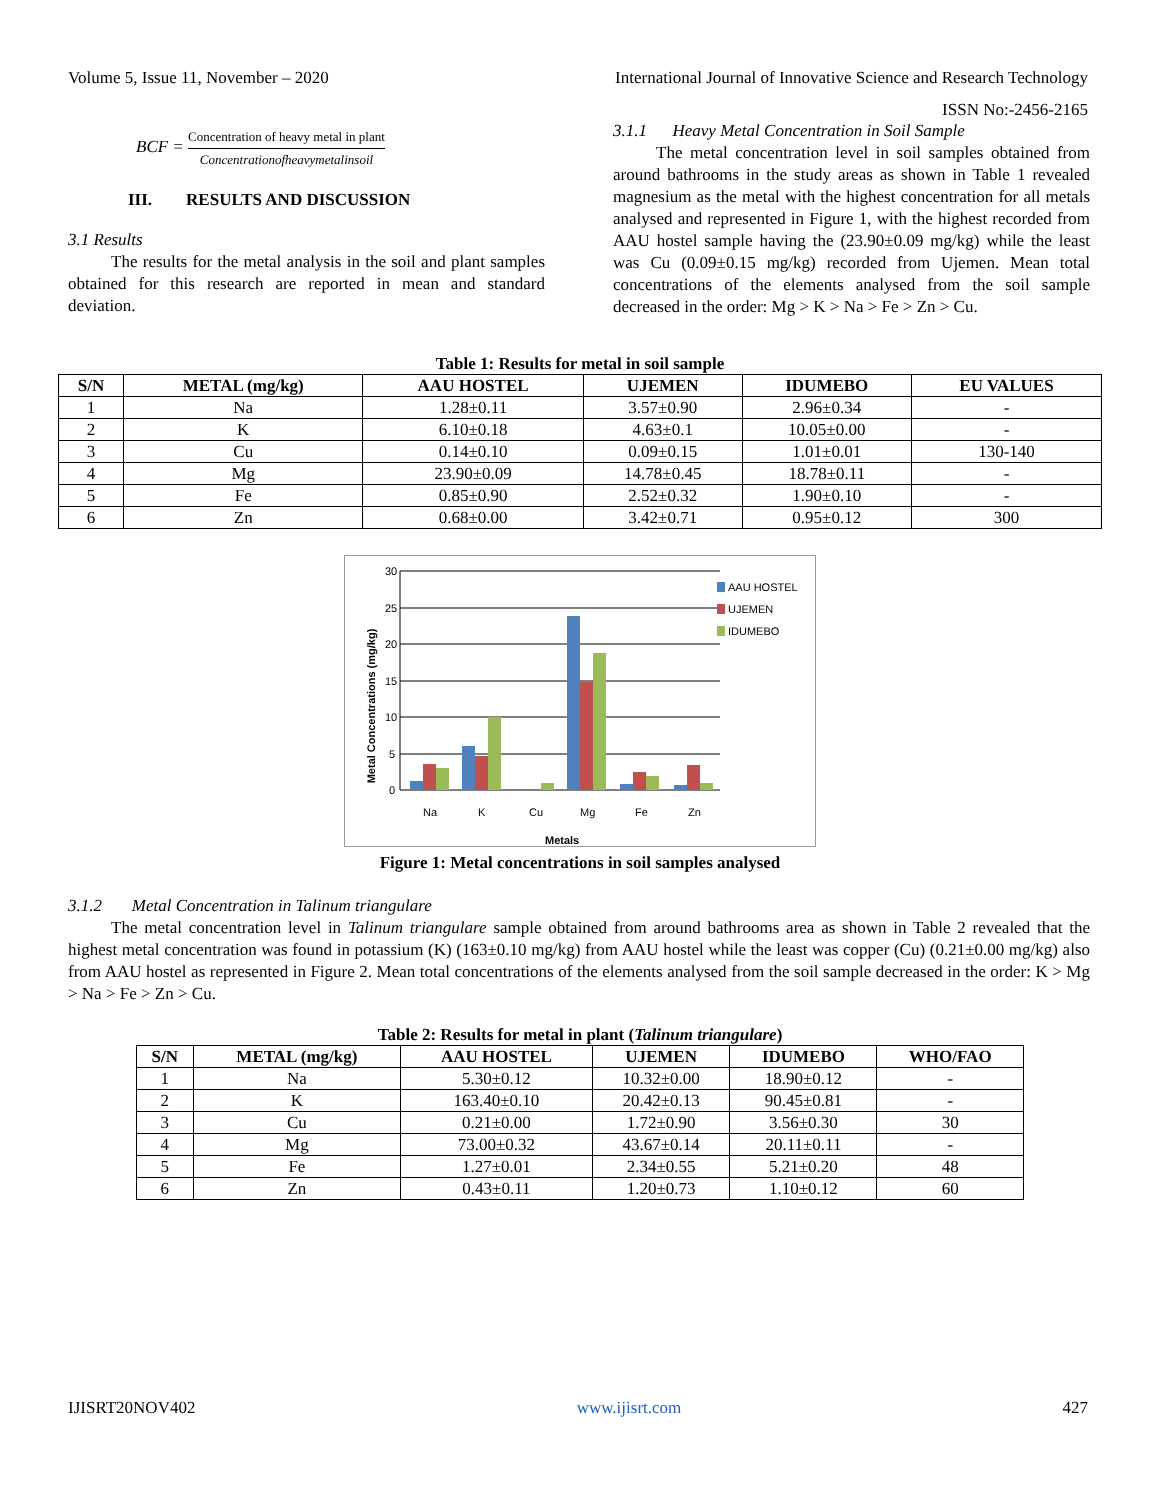Volume 5, Issue 11, November – 2020 International Journal of Innovative Science and Research Technology
ISSN No:-2456-2165
BCF = Concentration of heavy metal in plant Concentrationofheavymetalinsoil
III. RESULTS AND DISCUSSION
3.1 Results
The results for the metal analysis in the soil and plant samples obtained for this research are reported in mean and standard deviation.
3.1.1 Heavy Metal Concentration in Soil Sample
The metal concentration level in soil samples obtained from around bathrooms in the study areas as shown in Table 1 revealed magnesium as the metal with the highest concentration for all metals analysed and represented in Figure 1, with the highest recorded from AAU hostel sample having the (23.90±0.09 mg/kg) while the least was Cu (0.09±0.15 mg/kg) recorded from Ujemen. Mean total concentrations of the elements analysed from the soil sample decreased in the order: Mg > K > Na > Fe > Zn > Cu.
Table 1: Results for metal in soil sample
| S/N | METAL (mg/kg) | AAU HOSTEL | UJEMEN | IDUMEBO | EU VALUES |
| --- | --- | --- | --- | --- | --- |
| 1 | Na | 1.28±0.11 | 3.57±0.90 | 2.96±0.34 | - |
| 2 | K | 6.10±0.18 | 4.63±0.1 | 10.05±0.00 | - |
| 3 | Cu | 0.14±0.10 | 0.09±0.15 | 1.01±0.01 | 130-140 |
| 4 | Mg | 23.90±0.09 | 14.78±0.45 | 18.78±0.11 | - |
| 5 | Fe | 0.85±0.90 | 2.52±0.32 | 1.90±0.10 | - |
| 6 | Zn | 0.68±0.00 | 3.42±0.71 | 0.95±0.12 | 300 |
Metal Concentrations (mg/kg)
30
25
20
15
10
5
0
Na
K
Cu
Mg
Fe
Zn
Metals
AAU HOSTEL
UJEMEN
IDUMEBO
Figure 1: Metal concentrations in soil samples analysed
3.1.2 Metal Concentration in Talinum triangulare
The metal concentration level in Talinum triangulare sample obtained from around bathrooms area as shown in Table 2 revealed that the highest metal concentration was found in potassium (K) (163±0.10 mg/kg) from AAU hostel while the least was copper (Cu) (0.21±0.00 mg/kg) also from AAU hostel as represented in Figure 2. Mean total concentrations of the elements analysed from the soil sample decreased in the order: K > Mg > Na > Fe > Zn > Cu.
Table 2: Results for metal in plant (Talinum triangulare)
| S/N | METAL (mg/kg) | AAU HOSTEL | UJEMEN | IDUMEBO | WHO/FAO |
| --- | --- | --- | --- | --- | --- |
| 1 | Na | 5.30±0.12 | 10.32±0.00 | 18.90±0.12 | - |
| 2 | K | 163.40±0.10 | 20.42±0.13 | 90.45±0.81 | - |
| 3 | Cu | 0.21±0.00 | 1.72±0.90 | 3.56±0.30 | 30 |
| 4 | Mg | 73.00±0.32 | 43.67±0.14 | 20.11±0.11 | - |
| 5 | Fe | 1.27±0.01 | 2.34±0.55 | 5.21±0.20 | 48 |
| 6 | Zn | 0.43±0.11 | 1.20±0.73 | 1.10±0.12 | 60 |
IJISRT20NOV402 www.ijisrt.com 427